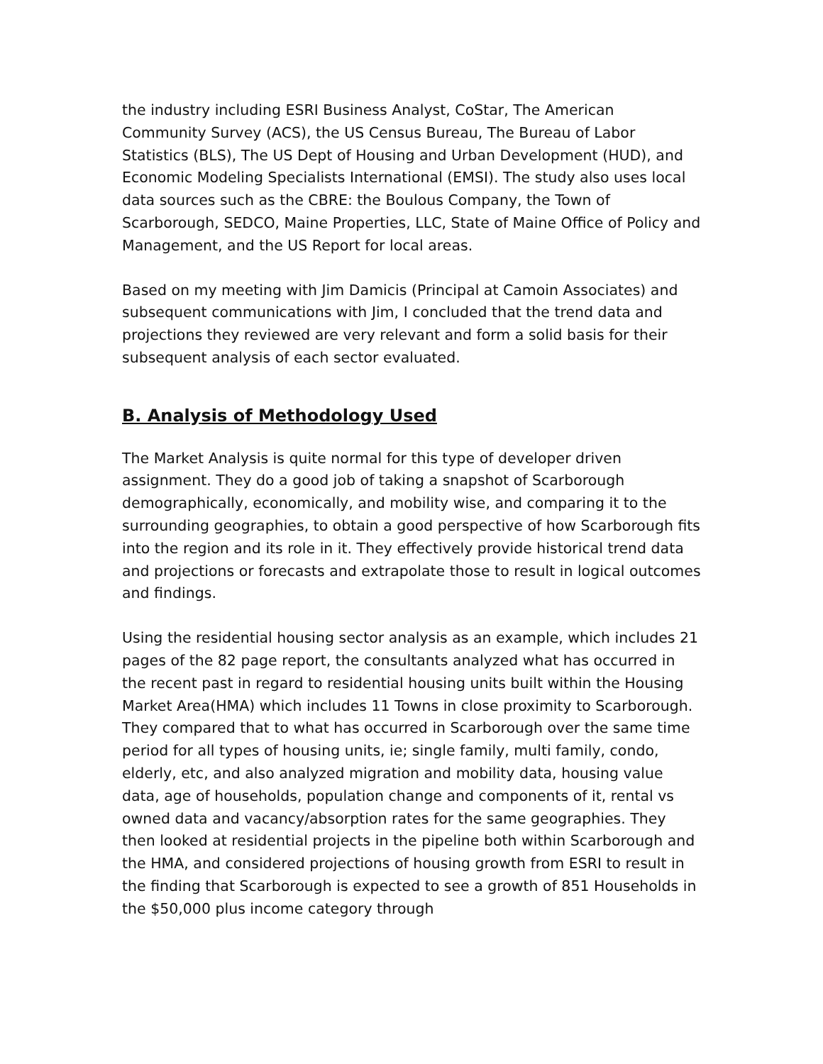the industry including ESRI Business Analyst, CoStar, The American Community Survey (ACS), the US Census Bureau, The Bureau of Labor Statistics (BLS), The US Dept of Housing and Urban Development (HUD), and Economic Modeling Specialists International (EMSI). The study also uses local data sources such as the CBRE: the Boulous Company, the Town of Scarborough, SEDCO, Maine Properties, LLC, State of Maine Office of Policy and Management, and the US Report for local areas.
Based on my meeting with Jim Damicis (Principal at Camoin Associates) and subsequent communications with Jim, I concluded that the trend data and projections they reviewed are very relevant and form a solid basis for their subsequent analysis of each sector evaluated.
B. Analysis of Methodology Used
The Market Analysis is quite normal for this type of developer driven assignment. They do a good job of taking a snapshot of Scarborough demographically, economically, and mobility wise, and comparing it to the surrounding geographies, to obtain a good perspective of how Scarborough fits into the region and its role in it. They effectively provide historical trend data and projections or forecasts and extrapolate those to result in logical outcomes and findings.
Using the residential housing sector analysis as an example, which includes 21 pages of the 82 page report, the consultants analyzed what has occurred in the recent past in regard to residential housing units built within the Housing Market Area(HMA) which includes 11 Towns in close proximity to Scarborough. They compared that to what has occurred in Scarborough over the same time period for all types of housing units, ie; single family, multi family, condo, elderly, etc, and also analyzed migration and mobility data, housing value data, age of households, population change and components of it, rental vs owned data and vacancy/absorption rates for the same geographies. They then looked at residential projects in the pipeline both within Scarborough and the HMA, and considered projections of housing growth from ESRI to result in the finding that Scarborough is expected to see a growth of 851 Households in the $50,000 plus income category through